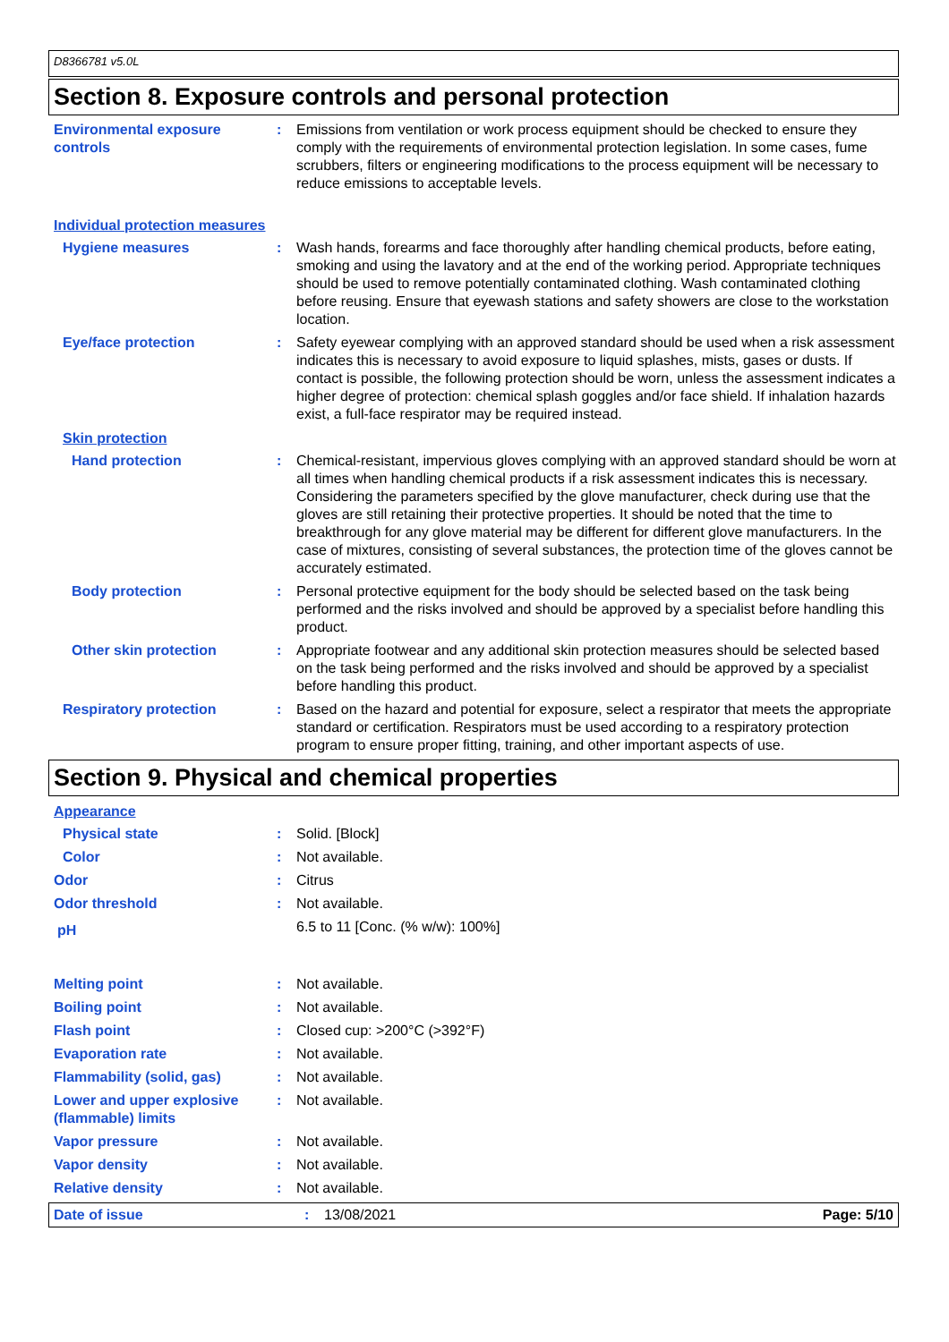D8366781 v5.0L
Section 8. Exposure controls and personal protection
Environmental exposure controls
: Emissions from ventilation or work process equipment should be checked to ensure they comply with the requirements of environmental protection legislation. In some cases, fume scrubbers, filters or engineering modifications to the process equipment will be necessary to reduce emissions to acceptable levels.
Individual protection measures
Hygiene measures : Wash hands, forearms and face thoroughly after handling chemical products, before eating, smoking and using the lavatory and at the end of the working period. Appropriate techniques should be used to remove potentially contaminated clothing. Wash contaminated clothing before reusing. Ensure that eyewash stations and safety showers are close to the workstation location.
Eye/face protection : Safety eyewear complying with an approved standard should be used when a risk assessment indicates this is necessary to avoid exposure to liquid splashes, mists, gases or dusts. If contact is possible, the following protection should be worn, unless the assessment indicates a higher degree of protection: chemical splash goggles and/or face shield. If inhalation hazards exist, a full-face respirator may be required instead.
Skin protection
Hand protection : Chemical-resistant, impervious gloves complying with an approved standard should be worn at all times when handling chemical products if a risk assessment indicates this is necessary. Considering the parameters specified by the glove manufacturer, check during use that the gloves are still retaining their protective properties. It should be noted that the time to breakthrough for any glove material may be different for different glove manufacturers. In the case of mixtures, consisting of several substances, the protection time of the gloves cannot be accurately estimated.
Body protection : Personal protective equipment for the body should be selected based on the task being performed and the risks involved and should be approved by a specialist before handling this product.
Other skin protection : Appropriate footwear and any additional skin protection measures should be selected based on the task being performed and the risks involved and should be approved by a specialist before handling this product.
Respiratory protection : Based on the hazard and potential for exposure, select a respirator that meets the appropriate standard or certification. Respirators must be used according to a respiratory protection program to ensure proper fitting, training, and other important aspects of use.
Section 9. Physical and chemical properties
Appearance
Physical state : Solid. [Block]
Color : Not available.
Odor : Citrus
Odor threshold : Not available.
pH
6.5 to 11 [Conc. (% w/w): 100%]
Melting point : Not available.
Boiling point : Not available.
Flash point : Closed cup: >200°C (>392°F)
Evaporation rate : Not available.
Flammability (solid, gas) : Not available.
Lower and upper explosive (flammable) limits
: Not available.
Vapor pressure : Not available.
Vapor density : Not available.
Relative density : Not available.
Date of issue : 13/08/2021 Page: 5/10